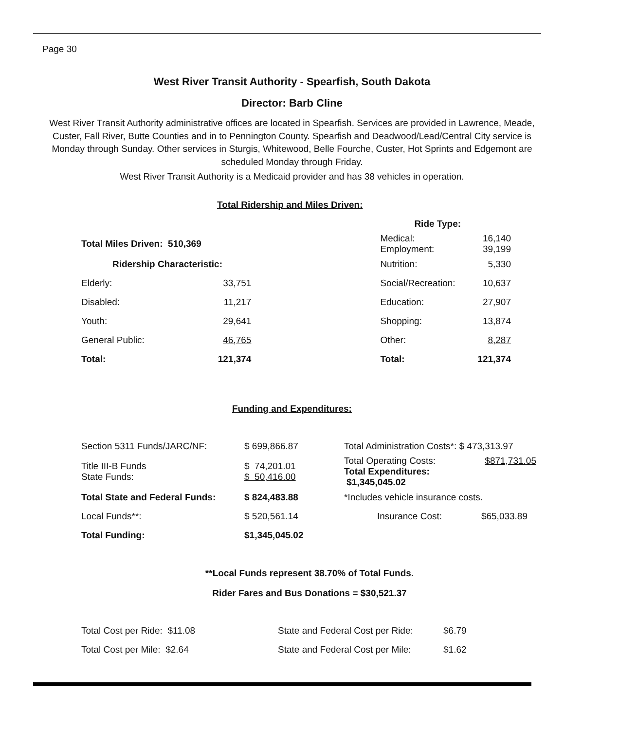Page 30
West River Transit Authority - Spearfish, South Dakota
Director: Barb Cline
West River Transit Authority administrative offices are located in Spearfish. Services are provided in Lawrence, Meade, Custer, Fall River, Butte Counties and in to Pennington County. Spearfish and Deadwood/Lead/Central City service is Monday through Sunday. Other services in Sturgis, Whitewood, Belle Fourche, Custer, Hot Sprints and Edgemont are scheduled Monday through Friday.
West River Transit Authority is a Medicaid provider and has 38 vehicles in operation.
Total Ridership and Miles Driven:
| | | | Ride Type: | |
| Total Miles Driven: 510,369 | | | Medical: Employment: | 16,140 39,199 |
| Ridership Characteristic: | | | Nutrition: | 5,330 |
| Elderly: | 33,751 | | Social/Recreation: | 10,637 |
| Disabled: | 11,217 | | Education: | 27,907 |
| Youth: | 29,641 | | Shopping: | 13,874 |
| General Public: | 46,765 | | Other: | 8,287 |
| Total: | 121,374 | | Total: | 121,374 |
Funding and Expenditures:
| Section 5311 Funds/JARC/NF: | $ 699,866.87 | Total Administration Costs*: $ 473,313.97 | |
| Title III-B Funds State Funds: | $ 74,201.01 $ 50,416.00 | Total Operating Costs: Total Expenditures: $1,345,045.02 | $871,731.05 |
| Total State and Federal Funds: | $ 824,483.88 | *Includes vehicle insurance costs. | |
| Local Funds**: | $ 520,561.14 | Insurance Cost: | $65,033.89 |
| Total Funding: | $1,345,045.02 | | |
**Local Funds represent 38.70% of Total Funds.
Rider Fares and Bus Donations = $30,521.37
| Total Cost per Ride: $11.08 | State and Federal Cost per Ride: | $6.79 |
| Total Cost per Mile: $2.64 | State and Federal Cost per Mile: | $1.62 |